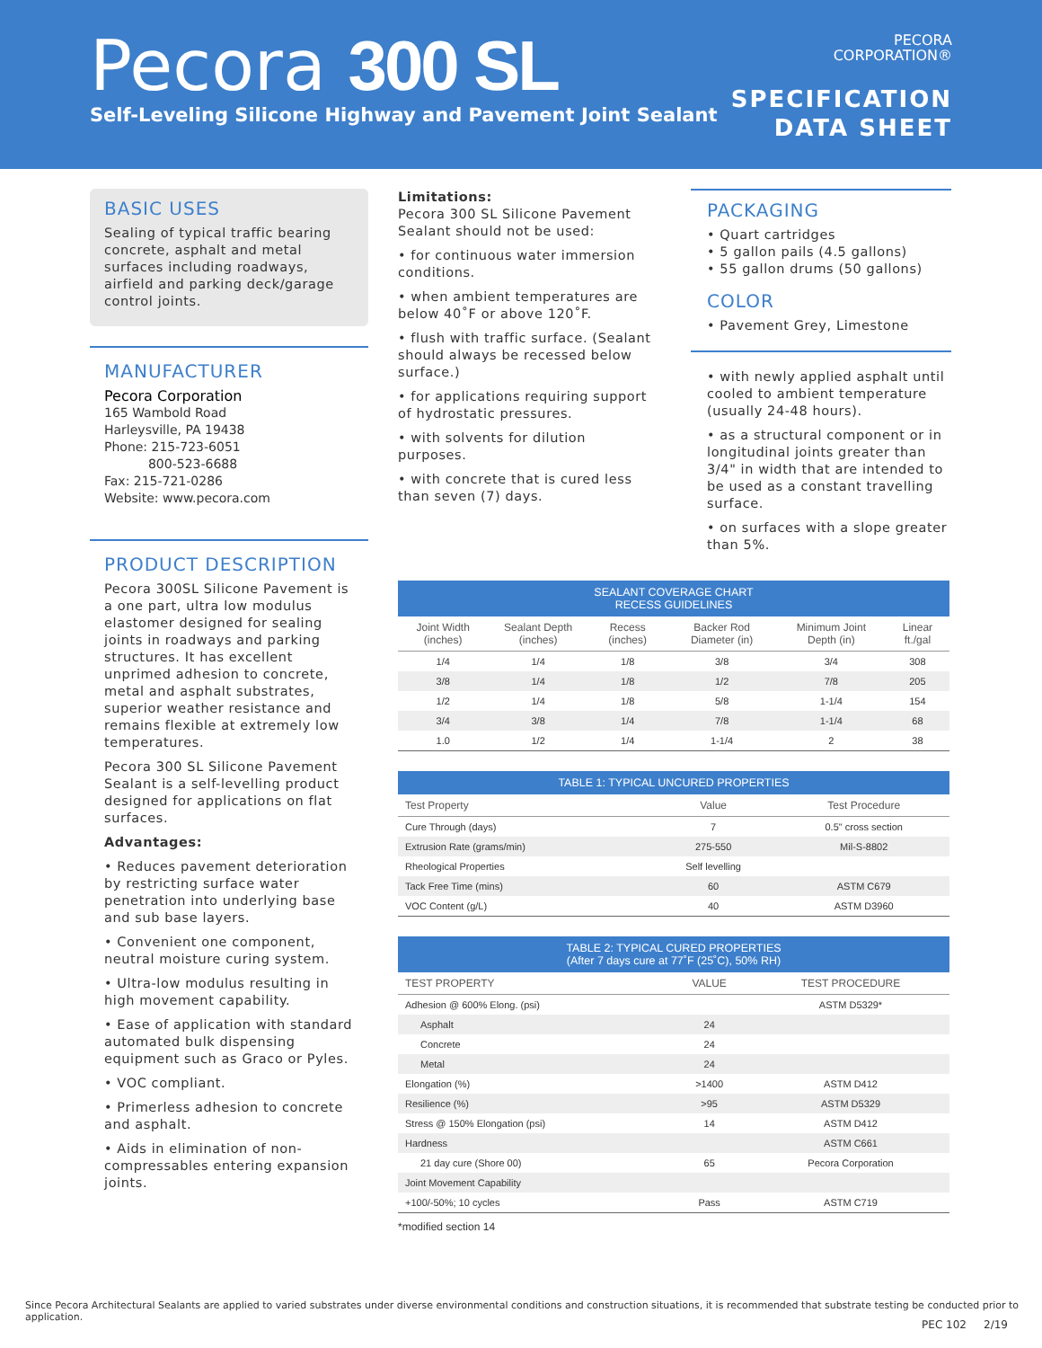Pecora 300 SL
Self-Leveling Silicone Highway and Pavement Joint Sealant
PECORA
CORPORATION®
SPECIFICATION
DATA SHEET
BASIC USES
Sealing of typical traffic bearing concrete, asphalt and metal surfaces including roadways, airfield and parking deck/garage control joints.
MANUFACTURER
Pecora Corporation
165 Wambold Road
Harleysville, PA 19438
Phone: 215-723-6051
800-523-6688
Fax: 215-721-0286
Website: www.pecora.com
PRODUCT DESCRIPTION
Pecora 300SL Silicone Pavement is a one part, ultra low modulus elastomer designed for sealing joints in roadways and parking structures. It has excellent unprimed adhesion to concrete, metal and asphalt substrates, superior weather resistance and remains flexible at extremely low temperatures.
Pecora 300 SL Silicone Pavement Sealant is a self-levelling product designed for applications on flat surfaces.
Advantages:
• Reduces pavement deterioration by restricting surface water penetration into underlying base and sub base layers.
• Convenient one component, neutral moisture curing system.
• Ultra-low modulus resulting in high movement capability.
• Ease of application with standard automated bulk dispensing equipment such as Graco or Pyles.
• VOC compliant.
• Primerless adhesion to concrete and asphalt.
• Aids in elimination of non-compressables entering expansion joints.
Limitations:
Pecora 300 SL Silicone Pavement Sealant should not be used:
• for continuous water immersion conditions.
• when ambient temperatures are below 40˚F or above 120˚F.
• flush with traffic surface. (Sealant should always be recessed below surface.)
• for applications requiring support of hydrostatic pressures.
• with solvents for dilution purposes.
• with concrete that is cured less than seven (7) days.
PACKAGING
• Quart cartridges
• 5 gallon pails (4.5 gallons)
• 55 gallon drums (50 gallons)
COLOR
• Pavement Grey, Limestone
• with newly applied asphalt until cooled to ambient temperature (usually 24-48 hours).
• as a structural component or in longitudinal joints greater than 3/4" in width that are intended to be used as a constant travelling surface.
• on surfaces with a slope greater than 5%.
| SEALANT COVERAGE CHART RECESS GUIDELINES | | | | | |
| --- | --- | --- | --- | --- | --- |
| Joint Width (inches) | Sealant Depth (inches) | Recess (inches) | Backer Rod Diameter (in) | Minimum Joint Depth (in) | Linear ft./gal |
| 1/4 | 1/4 | 1/8 | 3/8 | 3/4 | 308 |
| 3/8 | 1/4 | 1/8 | 1/2 | 7/8 | 205 |
| 1/2 | 1/4 | 1/8 | 5/8 | 1-1/4 | 154 |
| 3/4 | 3/8 | 1/4 | 7/8 | 1-1/4 | 68 |
| 1.0 | 1/2 | 1/4 | 1-1/4 | 2 | 38 |
| TABLE 1: TYPICAL UNCURED PROPERTIES | | |
| --- | --- | --- |
| Test Property | Value | Test Procedure |
| Cure Through (days) | 7 | 0.5" cross section |
| Extrusion Rate (grams/min) | 275-550 | Mil-S-8802 |
| Rheological Properties | Self levelling | |
| Tack Free Time (mins) | 60 | ASTM C679 |
| VOC Content (g/L) | 40 | ASTM D3960 |
| TABLE 2: TYPICAL CURED PROPERTIES (After 7 days cure at 77˚F (25˚C), 50% RH) | | |
| --- | --- | --- |
| TEST PROPERTY | VALUE | TEST PROCEDURE |
| Adhesion @ 600% Elong. (psi) | | ASTM D5329* |
| Asphalt | 24 | |
| Concrete | 24 | |
| Metal | 24 | |
| Elongation (%) | >1400 | ASTM D412 |
| Resilience (%) | >95 | ASTM D5329 |
| Stress @ 150% Elongation (psi) | 14 | ASTM D412 |
| Hardness | | ASTM C661 |
| 21 day cure (Shore 00) | 65 | Pecora Corporation |
| Joint Movement Capability | | |
| +100/-50%; 10 cycles | Pass | ASTM C719 |
*modified section 14
Since Pecora Architectural Sealants are applied to varied substrates under diverse environmental conditions and construction situations, it is recommended that substrate testing be conducted prior to application.
PEC 102 2/19